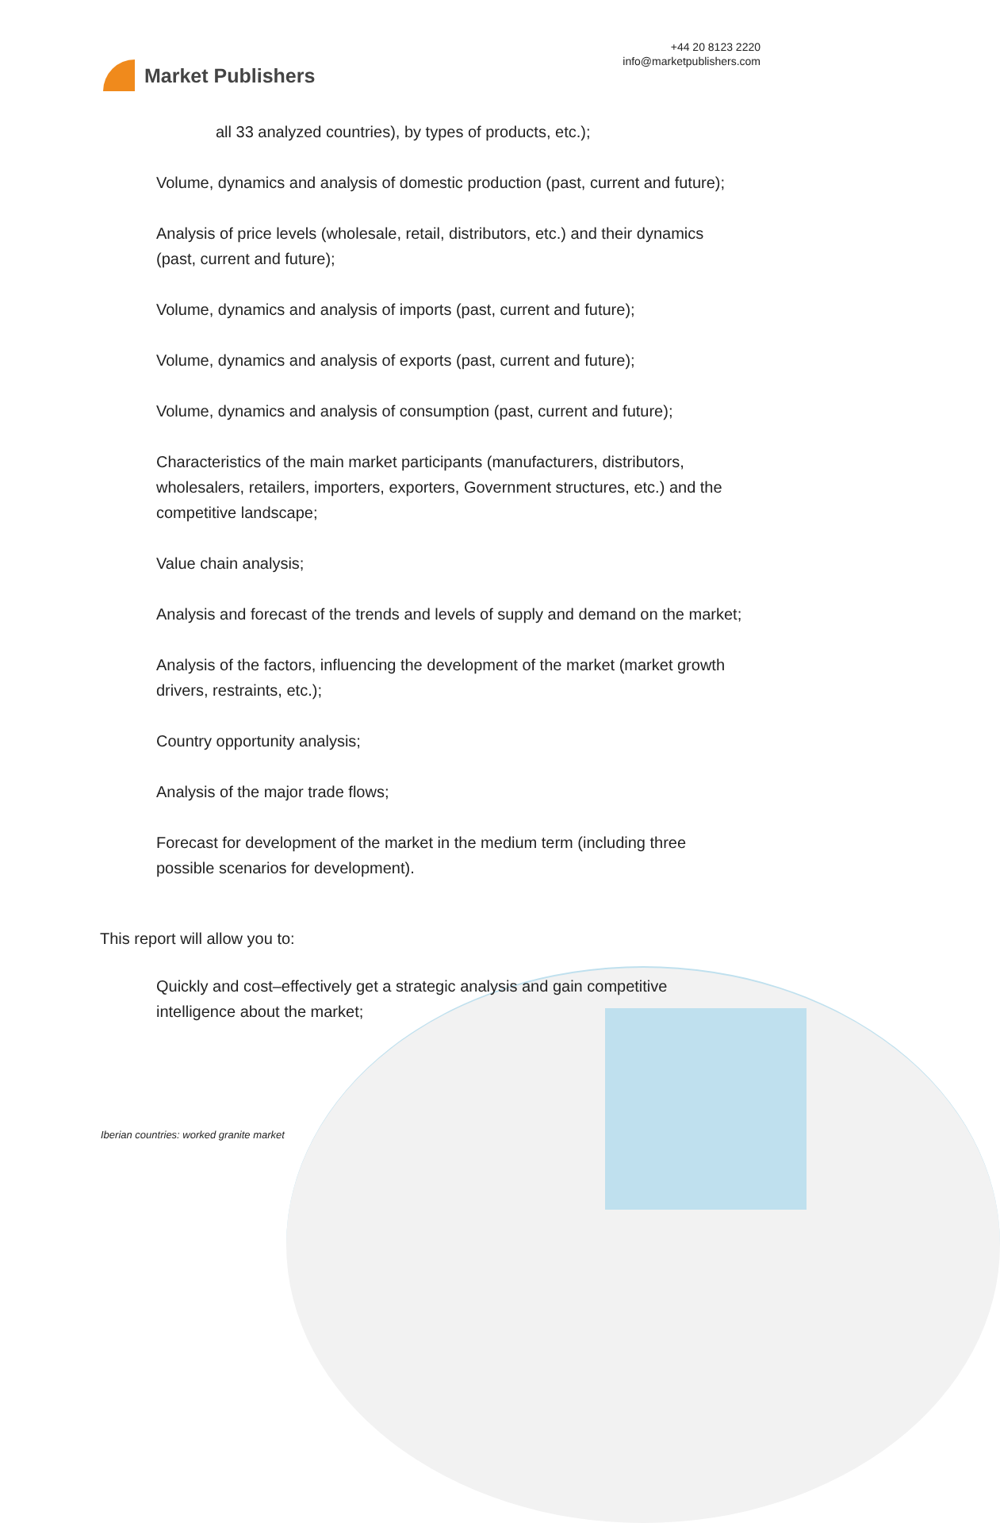Market Publishers
+44 20 8123 2220
info@marketpublishers.com
all 33 analyzed countries), by types of products, etc.);
Volume, dynamics and analysis of domestic production (past, current and future);
Analysis of price levels (wholesale, retail, distributors, etc.) and their dynamics (past, current and future);
Volume, dynamics and analysis of imports (past, current and future);
Volume, dynamics and analysis of exports (past, current and future);
Volume, dynamics and analysis of consumption (past, current and future);
Characteristics of the main market participants (manufacturers, distributors, wholesalers, retailers, importers, exporters, Government structures, etc.) and the competitive landscape;
Value chain analysis;
Analysis and forecast of the trends and levels of supply and demand on the market;
Analysis of the factors, influencing the development of the market (market growth drivers, restraints, etc.);
Country opportunity analysis;
Analysis of the major trade flows;
Forecast for development of the market in the medium term (including three possible scenarios for development).
This report will allow you to:
Quickly and cost–effectively get a strategic analysis and gain competitive intelligence about the market;
Iberian countries: worked granite market